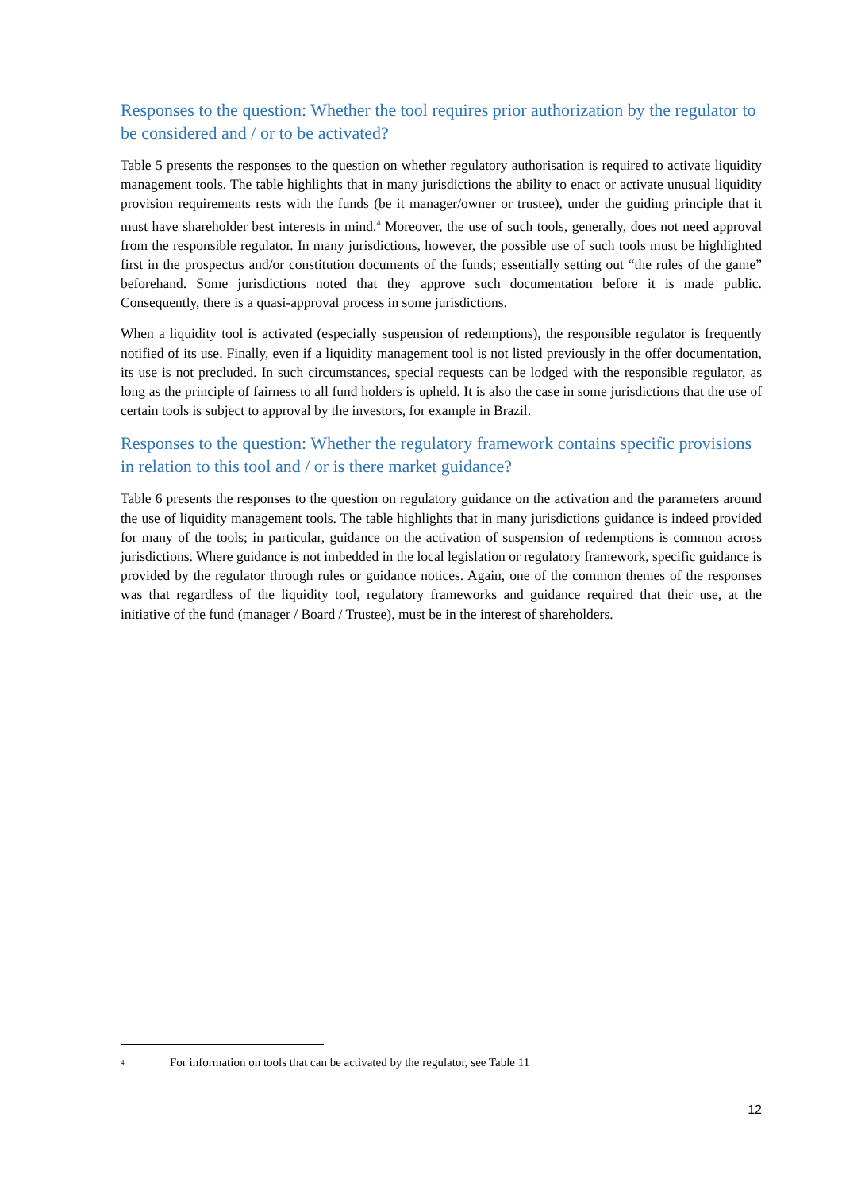Responses to the question: Whether the tool requires prior authorization by the regulator to be considered and / or to be activated?
Table 5 presents the responses to the question on whether regulatory authorisation is required to activate liquidity management tools. The table highlights that in many jurisdictions the ability to enact or activate unusual liquidity provision requirements rests with the funds (be it manager/owner or trustee), under the guiding principle that it must have shareholder best interests in mind.<sup>4</sup> Moreover, the use of such tools, generally, does not need approval from the responsible regulator. In many jurisdictions, however, the possible use of such tools must be highlighted first in the prospectus and/or constitution documents of the funds; essentially setting out “the rules of the game” beforehand. Some jurisdictions noted that they approve such documentation before it is made public. Consequently, there is a quasi-approval process in some jurisdictions.
When a liquidity tool is activated (especially suspension of redemptions), the responsible regulator is frequently notified of its use. Finally, even if a liquidity management tool is not listed previously in the offer documentation, its use is not precluded. In such circumstances, special requests can be lodged with the responsible regulator, as long as the principle of fairness to all fund holders is upheld. It is also the case in some jurisdictions that the use of certain tools is subject to approval by the investors, for example in Brazil.
Responses to the question: Whether the regulatory framework contains specific provisions in relation to this tool and / or is there market guidance?
Table 6 presents the responses to the question on regulatory guidance on the activation and the parameters around the use of liquidity management tools. The table highlights that in many jurisdictions guidance is indeed provided for many of the tools; in particular, guidance on the activation of suspension of redemptions is common across jurisdictions. Where guidance is not imbedded in the local legislation or regulatory framework, specific guidance is provided by the regulator through rules or guidance notices. Again, one of the common themes of the responses was that regardless of the liquidity tool, regulatory frameworks and guidance required that their use, at the initiative of the fund (manager / Board / Trustee), must be in the interest of shareholders.
<sup>4</sup> For information on tools that can be activated by the regulator, see Table 11
12